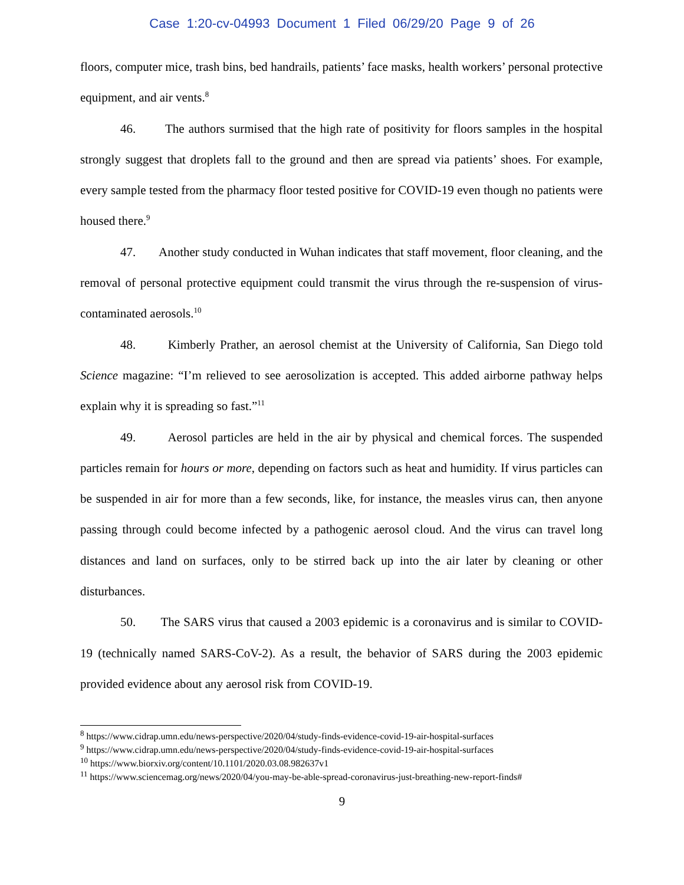Case 1:20-cv-04993 Document 1 Filed 06/29/20 Page 9 of 26
floors, computer mice, trash bins, bed handrails, patients’ face masks, health workers’ personal protective equipment, and air vents.<sup>8</sup>
46. The authors surmised that the high rate of positivity for floors samples in the hospital strongly suggest that droplets fall to the ground and then are spread via patients’ shoes. For example, every sample tested from the pharmacy floor tested positive for COVID-19 even though no patients were housed there.<sup>9</sup>
47. Another study conducted in Wuhan indicates that staff movement, floor cleaning, and the removal of personal protective equipment could transmit the virus through the re-suspension of virus-contaminated aerosols.<sup>10</sup>
48. Kimberly Prather, an aerosol chemist at the University of California, San Diego told Science magazine: “I’m relieved to see aerosolization is accepted. This added airborne pathway helps explain why it is spreading so fast.”<sup>11</sup>
49. Aerosol particles are held in the air by physical and chemical forces. The suspended particles remain for hours or more, depending on factors such as heat and humidity. If virus particles can be suspended in air for more than a few seconds, like, for instance, the measles virus can, then anyone passing through could become infected by a pathogenic aerosol cloud. And the virus can travel long distances and land on surfaces, only to be stirred back up into the air later by cleaning or other disturbances.
50. The SARS virus that caused a 2003 epidemic is a coronavirus and is similar to COVID-19 (technically named SARS-CoV-2). As a result, the behavior of SARS during the 2003 epidemic provided evidence about any aerosol risk from COVID-19.
<sup>8</sup> https://www.cidrap.umn.edu/news-perspective/2020/04/study-finds-evidence-covid-19-air-hospital-surfaces
<sup>9</sup> https://www.cidrap.umn.edu/news-perspective/2020/04/study-finds-evidence-covid-19-air-hospital-surfaces
<sup>10</sup> https://www.biorxiv.org/content/10.1101/2020.03.08.982637v1
<sup>11</sup> https://www.sciencemag.org/news/2020/04/you-may-be-able-spread-coronavirus-just-breathing-new-report-finds#
9